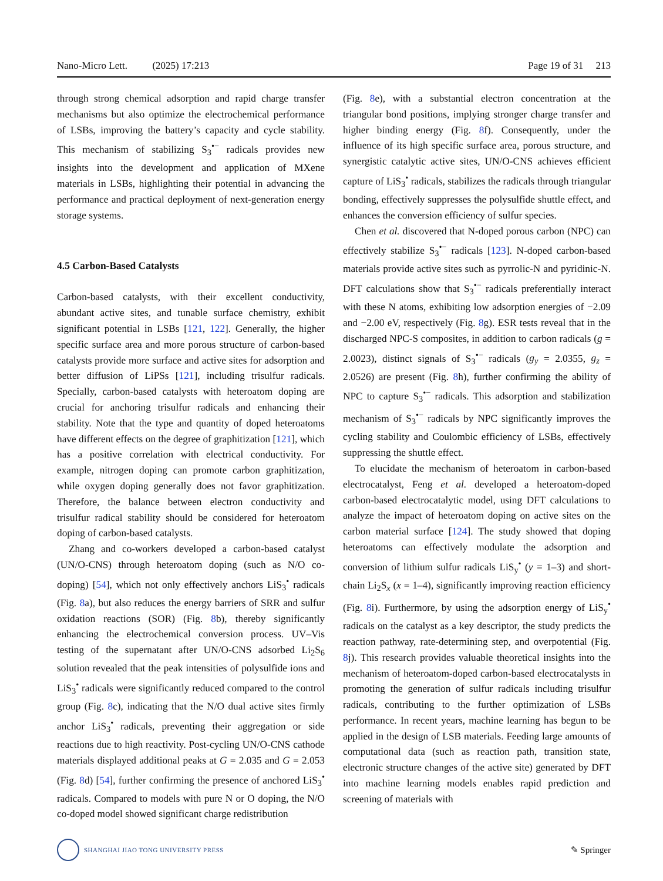Nano-Micro Lett. (2025) 17:213 Page 19 of 31 213
through strong chemical adsorption and rapid charge transfer mechanisms but also optimize the electrochemical performance of LSBs, improving the battery’s capacity and cycle stability. This mechanism of stabilizing S<sub>3</sub><sup>•−</sup> radicals provides new insights into the development and application of MXene materials in LSBs, highlighting their potential in advancing the performance and practical deployment of next-generation energy storage systems.
4.5 Carbon-Based Catalysts
Carbon-based catalysts, with their excellent conductivity, abundant active sites, and tunable surface chemistry, exhibit significant potential in LSBs [121, 122]. Generally, the higher specific surface area and more porous structure of carbon-based catalysts provide more surface and active sites for adsorption and better diffusion of LiPSs [121], including trisulfur radicals. Specially, carbon-based catalysts with heteroatom doping are crucial for anchoring trisulfur radicals and enhancing their stability. Note that the type and quantity of doped heteroatoms have different effects on the degree of graphitization [121], which has a positive correlation with electrical conductivity. For example, nitrogen doping can promote carbon graphitization, while oxygen doping generally does not favor graphitization. Therefore, the balance between electron conductivity and trisulfur radical stability should be considered for heteroatom doping of carbon-based catalysts.
Zhang and co-workers developed a carbon-based catalyst (UN/O-CNS) through heteroatom doping (such as N/O co-doping) [54], which not only effectively anchors LiS<sub>3</sub><sup>•</sup> radicals (Fig. 8a), but also reduces the energy barriers of SRR and sulfur oxidation reactions (SOR) (Fig. 8b), thereby significantly enhancing the electrochemical conversion process. UV–Vis testing of the supernatant after UN/O-CNS adsorbed Li<sub>2</sub>S<sub>6</sub> solution revealed that the peak intensities of polysulfide ions and LiS<sub>3</sub><sup>•</sup> radicals were significantly reduced compared to the control group (Fig. 8c), indicating that the N/O dual active sites firmly anchor LiS<sub>3</sub><sup>•</sup> radicals, preventing their aggregation or side reactions due to high reactivity. Post-cycling UN/O-CNS cathode materials displayed additional peaks at G = 2.035 and G = 2.053 (Fig. 8d) [54], further confirming the presence of anchored LiS<sub>3</sub><sup>•</sup> radicals. Compared to models with pure N or O doping, the N/O co-doped model showed significant charge redistribution
(Fig. 8e), with a substantial electron concentration at the triangular bond positions, implying stronger charge transfer and higher binding energy (Fig. 8f). Consequently, under the influence of its high specific surface area, porous structure, and synergistic catalytic active sites, UN/O-CNS achieves efficient capture of LiS<sub>3</sub><sup>•</sup> radicals, stabilizes the radicals through triangular bonding, effectively suppresses the polysulfide shuttle effect, and enhances the conversion efficiency of sulfur species.
Chen et al. discovered that N-doped porous carbon (NPC) can effectively stabilize S<sub>3</sub><sup>•−</sup> radicals [123]. N-doped carbon-based materials provide active sites such as pyrrolic-N and pyridinic-N. DFT calculations show that S<sub>3</sub><sup>•−</sup> radicals preferentially interact with these N atoms, exhibiting low adsorption energies of −2.09 and −2.00 eV, respectively (Fig. 8g). ESR tests reveal that in the discharged NPC-S composites, in addition to carbon radicals (g = 2.0023), distinct signals of S<sub>3</sub><sup>•−</sup> radicals (g<sub>y</sub> = 2.0355, g<sub>z</sub> = 2.0526) are present (Fig. 8h), further confirming the ability of NPC to capture S<sub>3</sub><sup>•−</sup> radicals. This adsorption and stabilization mechanism of S<sub>3</sub><sup>•−</sup> radicals by NPC significantly improves the cycling stability and Coulombic efficiency of LSBs, effectively suppressing the shuttle effect.
To elucidate the mechanism of heteroatom in carbon-based electrocatalyst, Feng et al. developed a heteroatom-doped carbon-based electrocatalytic model, using DFT calculations to analyze the impact of heteroatom doping on active sites on the carbon material surface [124]. The study showed that doping heteroatoms can effectively modulate the adsorption and conversion of lithium sulfur radicals LiS<sub>y</sub><sup>•</sup> (y = 1–3) and short-chain Li<sub>2</sub>S<sub>x</sub> (x = 1–4), significantly improving reaction efficiency (Fig. 8i). Furthermore, by using the adsorption energy of LiS<sub>y</sub><sup>•</sup> radicals on the catalyst as a key descriptor, the study predicts the reaction pathway, rate-determining step, and overpotential (Fig. 8j). This research provides valuable theoretical insights into the mechanism of heteroatom-doped carbon-based electrocatalysts in promoting the generation of sulfur radicals including trisulfur radicals, contributing to the further optimization of LSBs performance. In recent years, machine learning has begun to be applied in the design of LSB materials. Feeding large amounts of computational data (such as reaction path, transition state, electronic structure changes of the active site) generated by DFT into machine learning models enables rapid prediction and screening of materials with
SHANGHAI JIAO TONG UNIVERSITY PRESS
✎ Springer